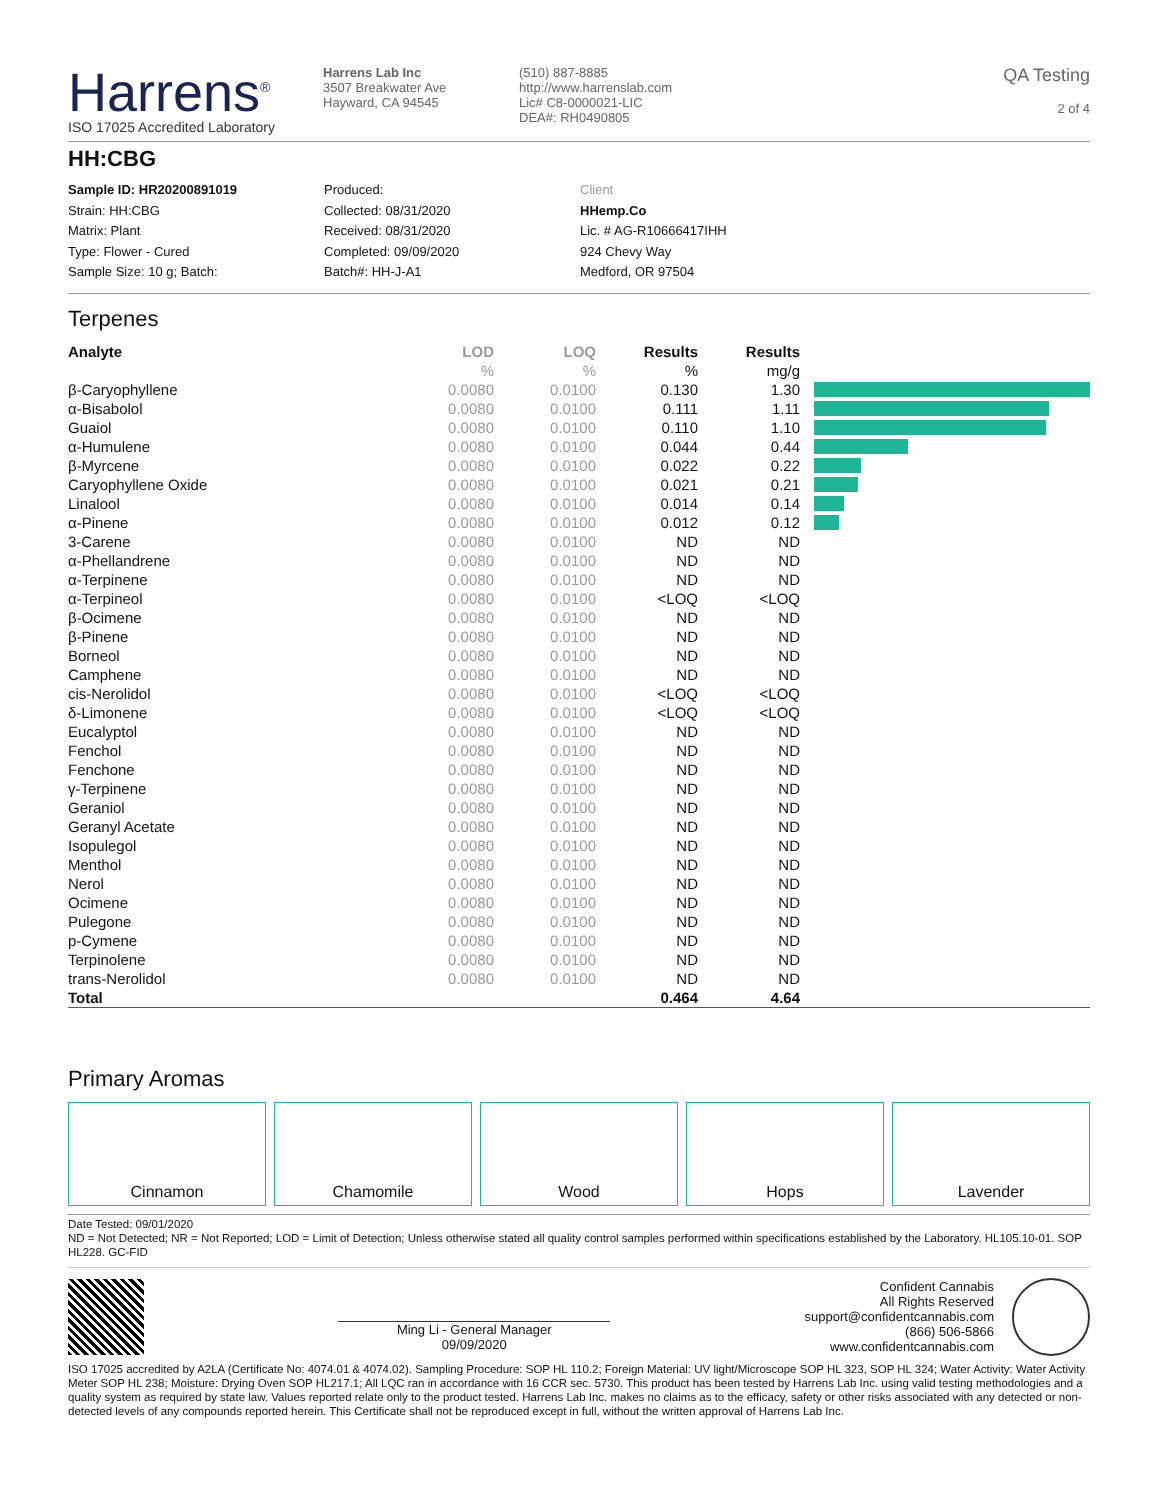Harrens<sup>®</sup>
ISO 17025 Accredited Laboratory
Harrens Lab Inc
3507 Breakwater Ave
Hayward, CA 94545
(510) 887-8885
http://www.harrenslab.com
Lic# C8-0000021-LIC
DEA#: RH0490805
QA Testing
2 of 4
HH:CBG
Sample ID: HR20200891019
Strain: HH:CBG
Matrix: Plant
Type: Flower - Cured
Sample Size: 10 g; Batch:
Produced:
Collected: 08/31/2020
Received: 08/31/2020
Completed: 09/09/2020
Batch#: HH-J-A1
Client
HHemp.Co
Lic. # AG-R10666417IHH
924 Chevy Way
Medford, OR 97504
Terpenes
| Analyte | LOD | LOQ | Results | Results | |
| --- | --- | --- | --- | --- | --- |
| | % | % | % | mg/g | |
| β-Caryophyllene | 0.0080 | 0.0100 | 0.130 | 1.30 | |
| α-Bisabolol | 0.0080 | 0.0100 | 0.111 | 1.11 | |
| Guaiol | 0.0080 | 0.0100 | 0.110 | 1.10 | |
| α-Humulene | 0.0080 | 0.0100 | 0.044 | 0.44 | |
| β-Myrcene | 0.0080 | 0.0100 | 0.022 | 0.22 | |
| Caryophyllene Oxide | 0.0080 | 0.0100 | 0.021 | 0.21 | |
| Linalool | 0.0080 | 0.0100 | 0.014 | 0.14 | |
| α-Pinene | 0.0080 | 0.0100 | 0.012 | 0.12 | |
| 3-Carene | 0.0080 | 0.0100 | ND | ND | |
| α-Phellandrene | 0.0080 | 0.0100 | ND | ND | |
| α-Terpinene | 0.0080 | 0.0100 | ND | ND | |
| α-Terpineol | 0.0080 | 0.0100 | <LOQ | <LOQ | |
| β-Ocimene | 0.0080 | 0.0100 | ND | ND | |
| β-Pinene | 0.0080 | 0.0100 | ND | ND | |
| Borneol | 0.0080 | 0.0100 | ND | ND | |
| Camphene | 0.0080 | 0.0100 | ND | ND | |
| cis-Nerolidol | 0.0080 | 0.0100 | <LOQ | <LOQ | |
| δ-Limonene | 0.0080 | 0.0100 | <LOQ | <LOQ | |
| Eucalyptol | 0.0080 | 0.0100 | ND | ND | |
| Fenchol | 0.0080 | 0.0100 | ND | ND | |
| Fenchone | 0.0080 | 0.0100 | ND | ND | |
| γ-Terpinene | 0.0080 | 0.0100 | ND | ND | |
| Geraniol | 0.0080 | 0.0100 | ND | ND | |
| Geranyl Acetate | 0.0080 | 0.0100 | ND | ND | |
| Isopulegol | 0.0080 | 0.0100 | ND | ND | |
| Menthol | 0.0080 | 0.0100 | ND | ND | |
| Nerol | 0.0080 | 0.0100 | ND | ND | |
| Ocimene | 0.0080 | 0.0100 | ND | ND | |
| Pulegone | 0.0080 | 0.0100 | ND | ND | |
| p-Cymene | 0.0080 | 0.0100 | ND | ND | |
| Terpinolene | 0.0080 | 0.0100 | ND | ND | |
| trans-Nerolidol | 0.0080 | 0.0100 | ND | ND | |
| Total | | | 0.464 | 4.64 | |
Primary Aromas
Cinnamon Chamomile Wood Hops Lavender
Date Tested: 09/01/2020
ND = Not Detected; NR = Not Reported; LOD = Limit of Detection; Unless otherwise stated all quality control samples performed within specifications established by the Laboratory. HL105.10-01. SOP HL228. GC-FID
Ming Li - General Manager
09/09/2020
Confident Cannabis
All Rights Reserved
support@confidentcannabis.com
(866) 506-5866
www.confidentcannabis.com
ISO 17025 accredited by A2LA (Certificate No: 4074.01 & 4074.02). Sampling Procedure: SOP HL 110.2; Foreign Material: UV light/Microscope SOP HL 323, SOP HL 324; Water Activity: Water Activity Meter SOP HL 238; Moisture: Drying Oven SOP HL217.1; All LQC ran in accordance with 16 CCR sec. 5730. This product has been tested by Harrens Lab Inc. using valid testing methodologies and a quality system as required by state law. Values reported relate only to the product tested. Harrens Lab Inc. makes no claims as to the efficacy, safety or other risks associated with any detected or non-detected levels of any compounds reported herein. This Certificate shall not be reproduced except in full, without the written approval of Harrens Lab Inc.